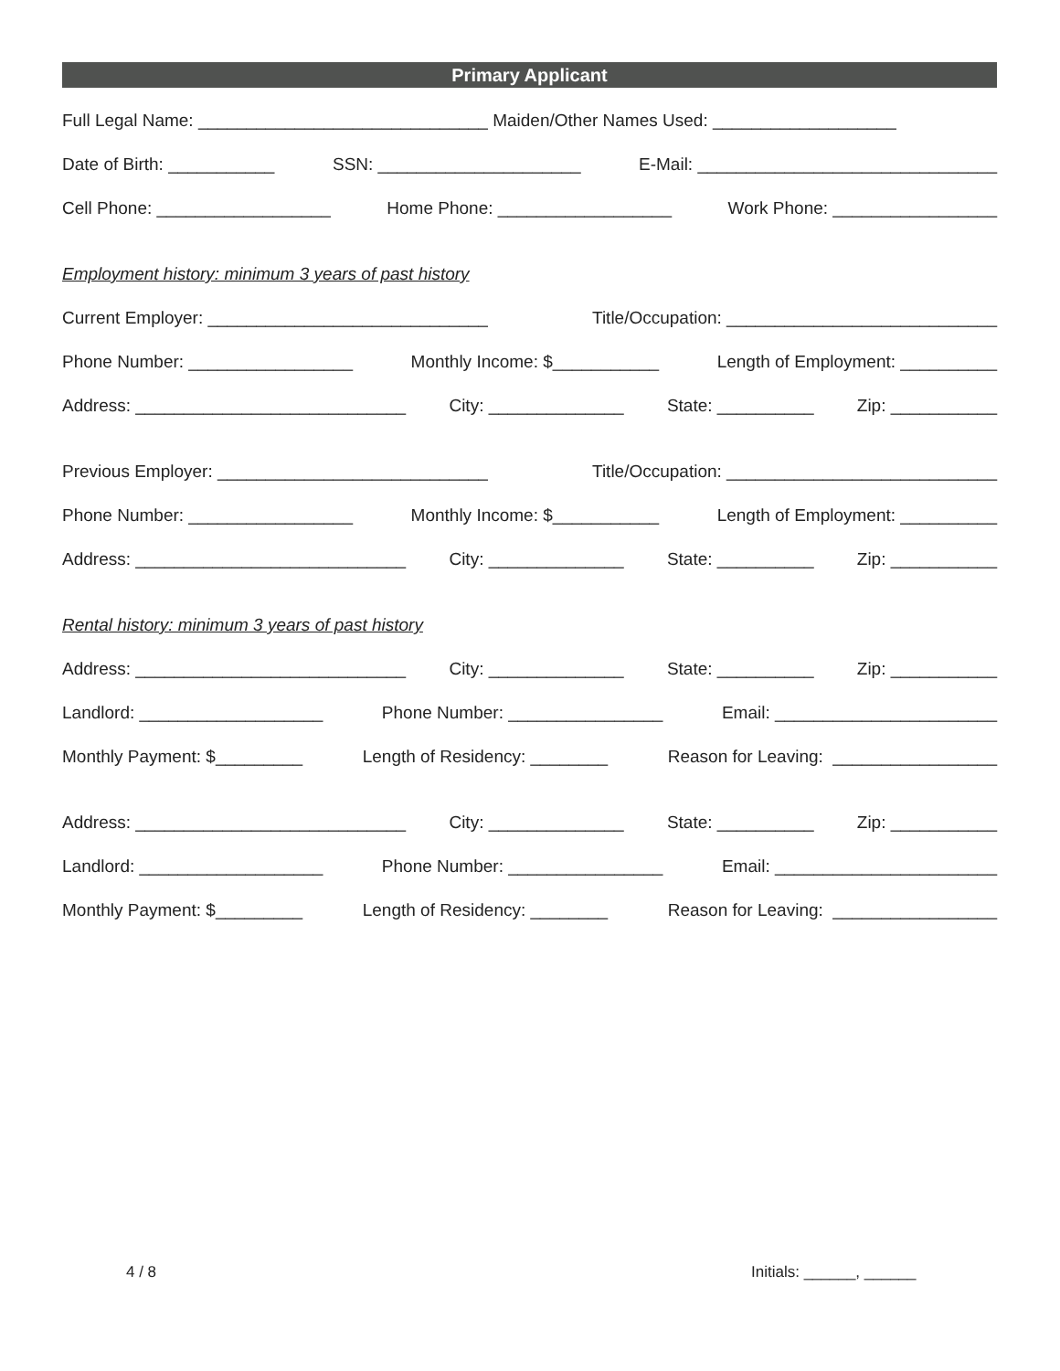Primary Applicant
Full Legal Name: ______________________________ Maiden/Other Names Used: ___________________
Date of Birth: ___________ SSN: _____________________ E-Mail: _______________________________
Cell Phone: __________________ Home Phone: __________________ Work Phone: _________________
Employment history: minimum 3 years of past history
Current Employer: _____________________________ Title/Occupation: ____________________________
Phone Number: _________________ Monthly Income: $___________ Length of Employment: __________
Address: ____________________________ City: ______________ State: __________ Zip: ___________
Previous Employer: ____________________________ Title/Occupation: ____________________________
Phone Number: _________________ Monthly Income: $___________ Length of Employment: __________
Address: ____________________________ City: ______________ State: __________ Zip: ___________
Rental history: minimum 3 years of past history
Address: ____________________________ City: ______________ State: __________ Zip: ___________
Landlord: ___________________ Phone Number: ________________ Email: _______________________
Monthly Payment: $_________ Length of Residency: ________ Reason for Leaving: _________________
Address: ____________________________ City: ______________ State: __________ Zip: ___________
Landlord: ___________________ Phone Number: ________________ Email: _______________________
Monthly Payment: $_________ Length of Residency: ________ Reason for Leaving: _________________
4 / 8 Initials: ______, ______